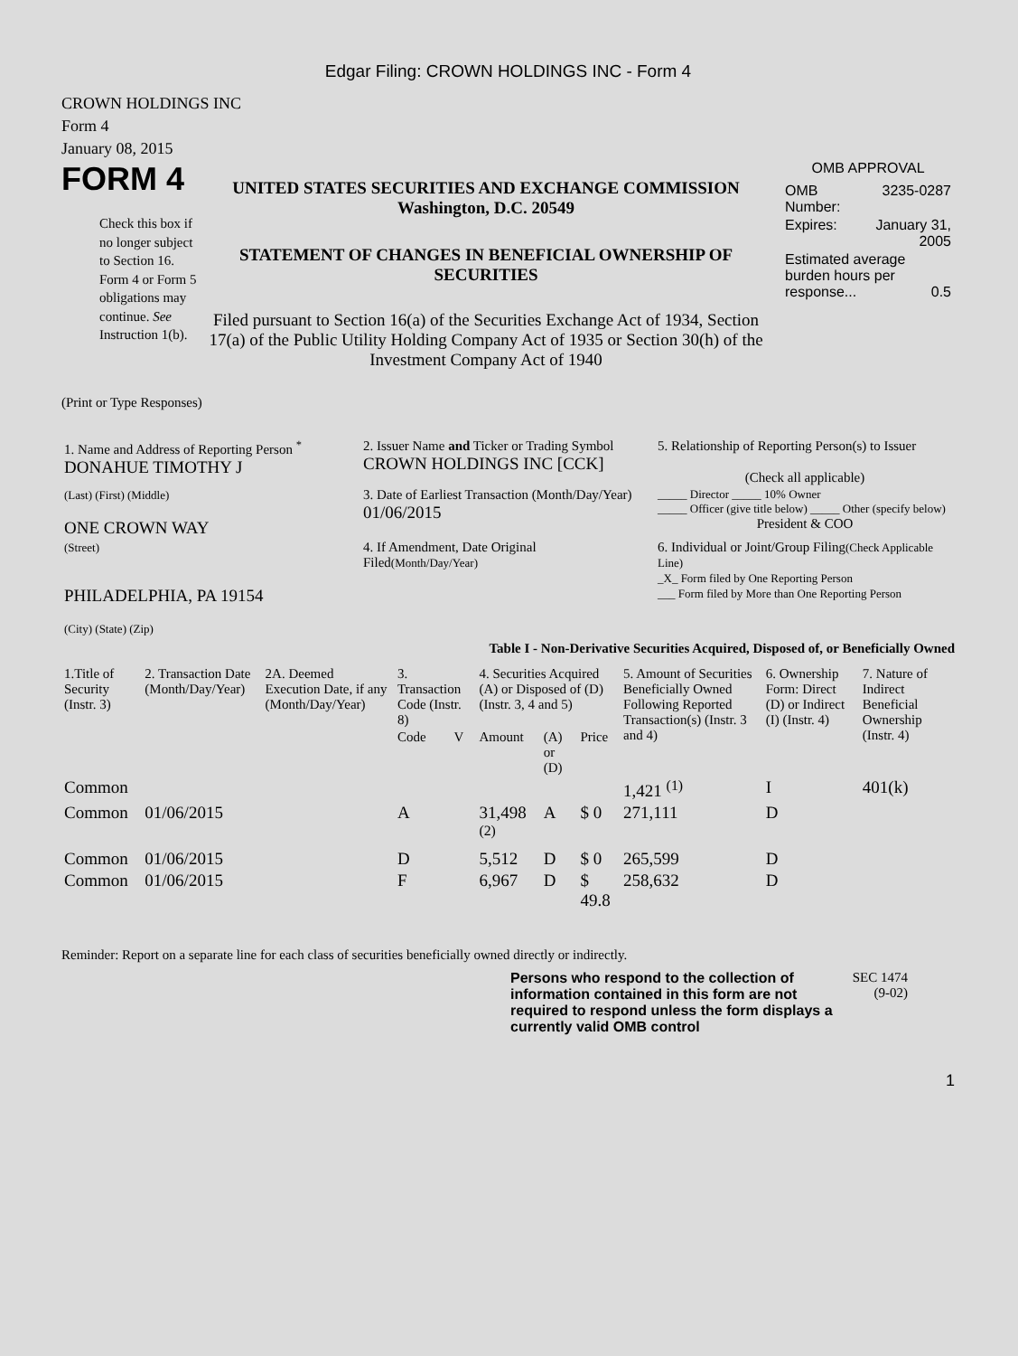Edgar Filing: CROWN HOLDINGS INC - Form 4
CROWN HOLDINGS INC
Form 4
January 08, 2015
FORM 4
Check this box if no longer subject to Section 16. Form 4 or Form 5 obligations may continue. See Instruction 1(b).
UNITED STATES SECURITIES AND EXCHANGE COMMISSION
Washington, D.C. 20549
STATEMENT OF CHANGES IN BENEFICIAL OWNERSHIP OF SECURITIES
Filed pursuant to Section 16(a) of the Securities Exchange Act of 1934, Section 17(a) of the Public Utility Holding Company Act of 1935 or Section 30(h) of the Investment Company Act of 1940
OMB APPROVAL
| OMB Number: | 3235-0287 |
| Expires: | January 31, 2005 |
| Estimated average burden hours per response... 0.5 | |
(Print or Type Responses)
| 1. Name and Address of Reporting Person <sup>*</sup> DONAHUE TIMOTHY J | 2. Issuer Name and Ticker or Trading Symbol CROWN HOLDINGS INC [CCK] | 5. Relationship of Reporting Person(s) to Issuer (Check all applicable) |
| (Last) (First) (Middle) ONE CROWN WAY | 3. Date of Earliest Transaction (Month/Day/Year) 01/06/2015 | _____ Director _____ 10% Owner _____ Officer (give title below) _____ Other (specify below) President & COO |
| (Street) PHILADELPHIA, PA 19154 (City) (State) (Zip) | 4. If Amendment, Date Original Filed (Month/Day/Year) | 6. Individual or Joint/Group Filing (Check Applicable Line) _X_ Form filed by One Reporting Person ___ Form filed by More than One Reporting Person |
Table I - Non-Derivative Securities Acquired, Disposed of, or Beneficially Owned
| 1.Title of Security (Instr. 3) | 2. Transaction Date (Month/Day/Year) | 2A. Deemed Execution Date, if any (Month/Day/Year) | 3. Transaction Code (Instr. 8) | | 4. Securities Acquired (A) or Disposed of (D) (Instr. 3, 4 and 5) | | | 5. Amount of Securities Beneficially Owned Following Reported Transaction(s) (Instr. 3 and 4) | 6. Ownership Form: Direct (D) or Indirect (I) (Instr. 4) | 7. Nature of Indirect Beneficial Ownership (Instr. 4) |
| --- | --- | --- | --- | --- | --- | --- | --- | --- | --- | --- |
| | | | Code | V | Amount | (A) or (D) | Price | | | |
| Common | | | | | | | | 1,421 <sup>(1)</sup> | I | 401(k) |
| Common | 01/06/2015 | | A | | 31,498 <sup>(2)</sup> | A | $ 0 | 271,111 | D | |
| Common | 01/06/2015 | | D | | 5,512 | D | $ 0 | 265,599 | D | |
| Common | 01/06/2015 | | F | | 6,967 | D | $ 49.8 | 258,632 | D | |
Reminder: Report on a separate line for each class of securities beneficially owned directly or indirectly.
Persons who respond to the collection of information contained in this form are not required to respond unless the form displays a currently valid OMB control
SEC 1474
(9-02)
1